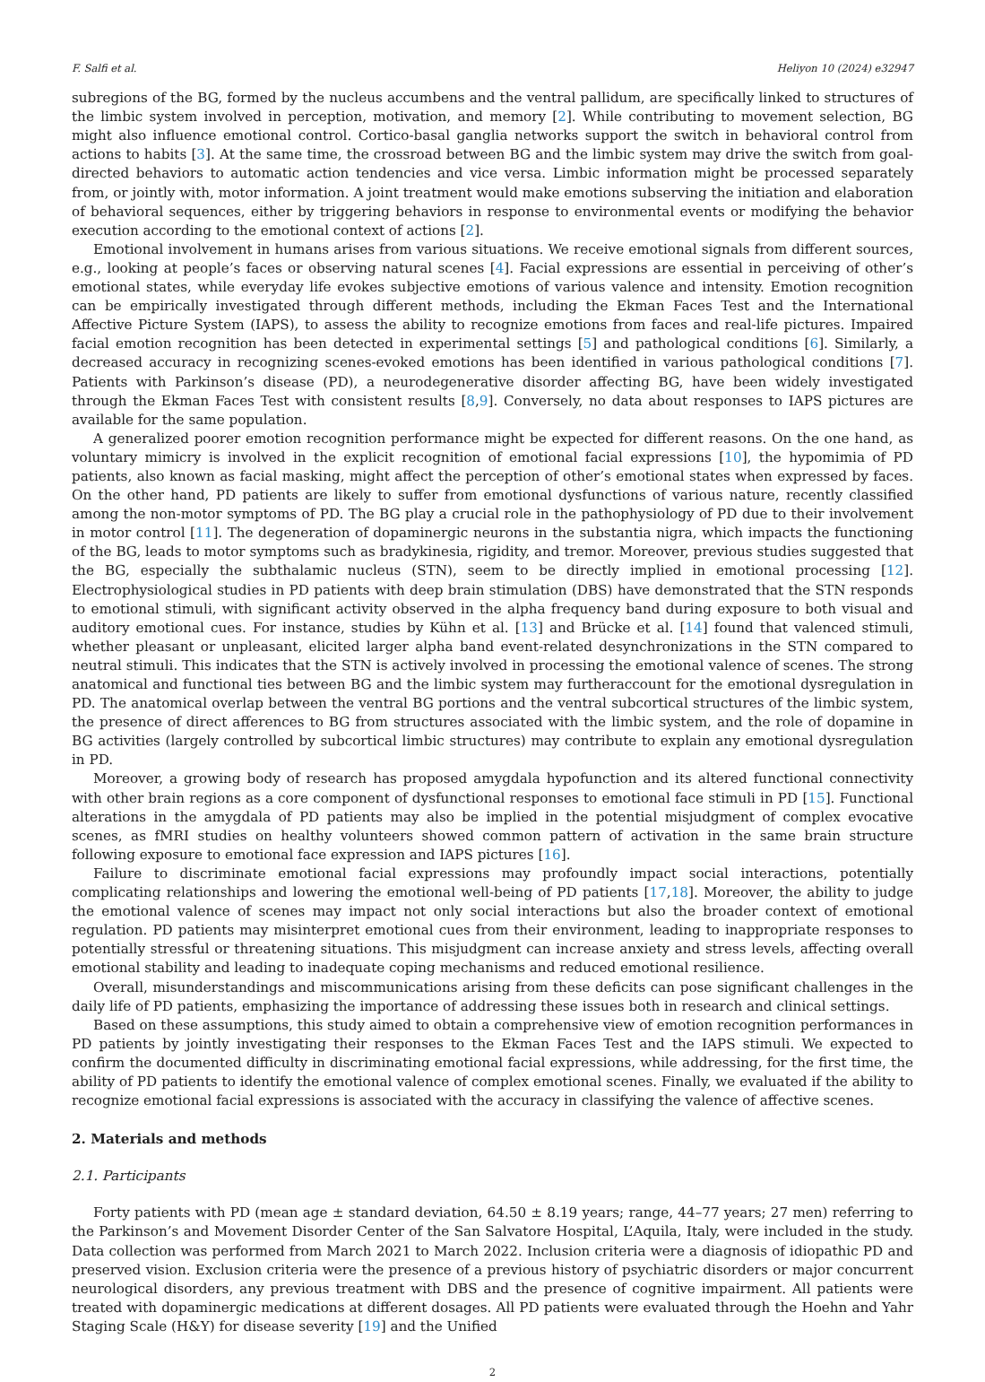F. Salfi et al. Heliyon 10 (2024) e32947
subregions of the BG, formed by the nucleus accumbens and the ventral pallidum, are specifically linked to structures of the limbic system involved in perception, motivation, and memory [2]. While contributing to movement selection, BG might also influence emotional control. Cortico-basal ganglia networks support the switch in behavioral control from actions to habits [3]. At the same time, the crossroad between BG and the limbic system may drive the switch from goal-directed behaviors to automatic action tendencies and vice versa. Limbic information might be processed separately from, or jointly with, motor information. A joint treatment would make emotions subserving the initiation and elaboration of behavioral sequences, either by triggering behaviors in response to environmental events or modifying the behavior execution according to the emotional context of actions [2].
Emotional involvement in humans arises from various situations. We receive emotional signals from different sources, e.g., looking at people’s faces or observing natural scenes [4]. Facial expressions are essential in perceiving of other’s emotional states, while everyday life evokes subjective emotions of various valence and intensity. Emotion recognition can be empirically investigated through different methods, including the Ekman Faces Test and the International Affective Picture System (IAPS), to assess the ability to recognize emotions from faces and real-life pictures. Impaired facial emotion recognition has been detected in experimental settings [5] and pathological conditions [6]. Similarly, a decreased accuracy in recognizing scenes-evoked emotions has been identified in various pathological conditions [7]. Patients with Parkinson’s disease (PD), a neurodegenerative disorder affecting BG, have been widely investigated through the Ekman Faces Test with consistent results [8,9]. Conversely, no data about responses to IAPS pictures are available for the same population.
A generalized poorer emotion recognition performance might be expected for different reasons. On the one hand, as voluntary mimicry is involved in the explicit recognition of emotional facial expressions [10], the hypomimia of PD patients, also known as facial masking, might affect the perception of other’s emotional states when expressed by faces. On the other hand, PD patients are likely to suffer from emotional dysfunctions of various nature, recently classified among the non-motor symptoms of PD. The BG play a crucial role in the pathophysiology of PD due to their involvement in motor control [11]. The degeneration of dopaminergic neurons in the substantia nigra, which impacts the functioning of the BG, leads to motor symptoms such as bradykinesia, rigidity, and tremor. Moreover, previous studies suggested that the BG, especially the subthalamic nucleus (STN), seem to be directly implied in emotional processing [12]. Electrophysiological studies in PD patients with deep brain stimulation (DBS) have demonstrated that the STN responds to emotional stimuli, with significant activity observed in the alpha frequency band during exposure to both visual and auditory emotional cues. For instance, studies by Kühn et al. [13] and Brücke et al. [14] found that valenced stimuli, whether pleasant or unpleasant, elicited larger alpha band event-related desynchronizations in the STN compared to neutral stimuli. This indicates that the STN is actively involved in processing the emotional valence of scenes. The strong anatomical and functional ties between BG and the limbic system may furtheraccount for the emotional dysregulation in PD. The anatomical overlap between the ventral BG portions and the ventral subcortical structures of the limbic system, the presence of direct afferences to BG from structures associated with the limbic system, and the role of dopamine in BG activities (largely controlled by subcortical limbic structures) may contribute to explain any emotional dysregulation in PD.
Moreover, a growing body of research has proposed amygdala hypofunction and its altered functional connectivity with other brain regions as a core component of dysfunctional responses to emotional face stimuli in PD [15]. Functional alterations in the amygdala of PD patients may also be implied in the potential misjudgment of complex evocative scenes, as fMRI studies on healthy volunteers showed common pattern of activation in the same brain structure following exposure to emotional face expression and IAPS pictures [16].
Failure to discriminate emotional facial expressions may profoundly impact social interactions, potentially complicating relationships and lowering the emotional well-being of PD patients [17,18]. Moreover, the ability to judge the emotional valence of scenes may impact not only social interactions but also the broader context of emotional regulation. PD patients may misinterpret emotional cues from their environment, leading to inappropriate responses to potentially stressful or threatening situations. This misjudgment can increase anxiety and stress levels, affecting overall emotional stability and leading to inadequate coping mechanisms and reduced emotional resilience.
Overall, misunderstandings and miscommunications arising from these deficits can pose significant challenges in the daily life of PD patients, emphasizing the importance of addressing these issues both in research and clinical settings.
Based on these assumptions, this study aimed to obtain a comprehensive view of emotion recognition performances in PD patients by jointly investigating their responses to the Ekman Faces Test and the IAPS stimuli. We expected to confirm the documented difficulty in discriminating emotional facial expressions, while addressing, for the first time, the ability of PD patients to identify the emotional valence of complex emotional scenes. Finally, we evaluated if the ability to recognize emotional facial expressions is associated with the accuracy in classifying the valence of affective scenes.
2. Materials and methods
2.1. Participants
Forty patients with PD (mean age ± standard deviation, 64.50 ± 8.19 years; range, 44–77 years; 27 men) referring to the Parkinson’s and Movement Disorder Center of the San Salvatore Hospital, L’Aquila, Italy, were included in the study. Data collection was performed from March 2021 to March 2022. Inclusion criteria were a diagnosis of idiopathic PD and preserved vision. Exclusion criteria were the presence of a previous history of psychiatric disorders or major concurrent neurological disorders, any previous treatment with DBS and the presence of cognitive impairment. All patients were treated with dopaminergic medications at different dosages. All PD patients were evaluated through the Hoehn and Yahr Staging Scale (H&Y) for disease severity [19] and the Unified
2